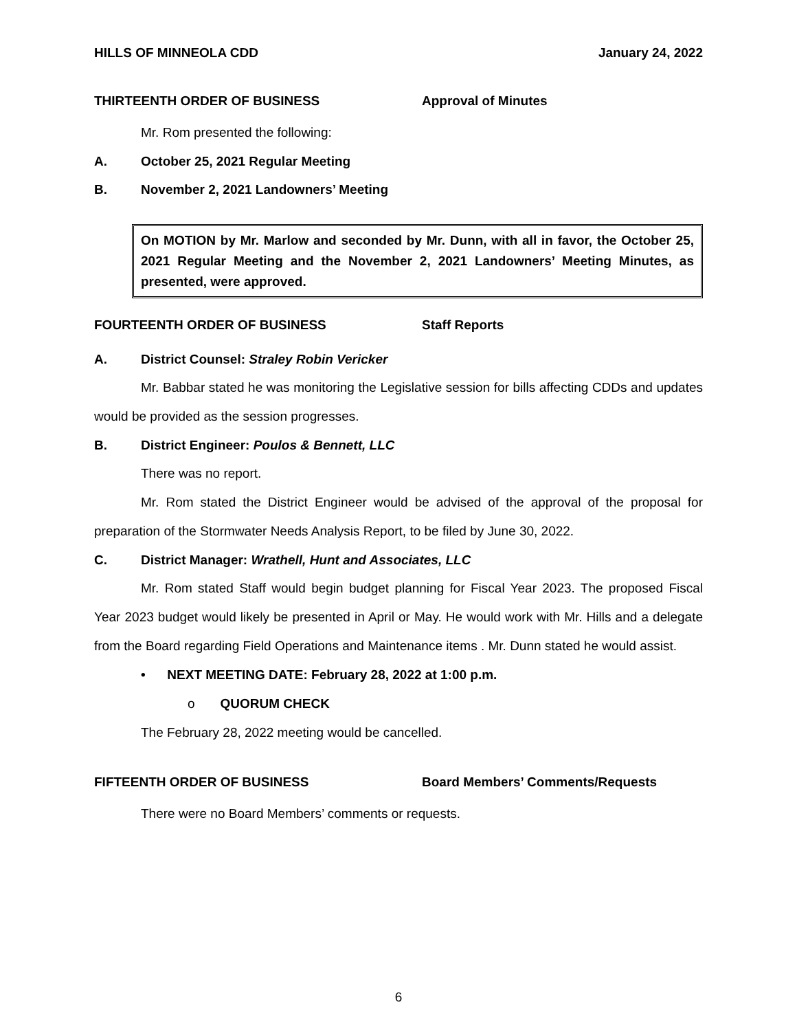HILLS OF MINNEOLA CDD January 24, 2022
THIRTEENTH ORDER OF BUSINESS Approval of Minutes
Mr. Rom presented the following:
A. October 25, 2021 Regular Meeting
B. November 2, 2021 Landowners’ Meeting
On MOTION by Mr. Marlow and seconded by Mr. Dunn, with all in favor, the October 25, 2021 Regular Meeting and the November 2, 2021 Landowners’ Meeting Minutes, as presented, were approved.
FOURTEENTH ORDER OF BUSINESS Staff Reports
A. District Counsel: Straley Robin Vericker
Mr. Babbar stated he was monitoring the Legislative session for bills affecting CDDs and updates would be provided as the session progresses.
B. District Engineer: Poulos & Bennett, LLC
There was no report.
Mr. Rom stated the District Engineer would be advised of the approval of the proposal for preparation of the Stormwater Needs Analysis Report, to be filed by June 30, 2022.
C. District Manager: Wrathell, Hunt and Associates, LLC
Mr. Rom stated Staff would begin budget planning for Fiscal Year 2023. The proposed Fiscal Year 2023 budget would likely be presented in April or May. He would work with Mr. Hills and a delegate from the Board regarding Field Operations and Maintenance items . Mr. Dunn stated he would assist.
• NEXT MEETING DATE: February 28, 2022 at 1:00 p.m.
o QUORUM CHECK
The February 28, 2022 meeting would be cancelled.
FIFTEENTH ORDER OF BUSINESS Board Members’ Comments/Requests
There were no Board Members’ comments or requests.
6